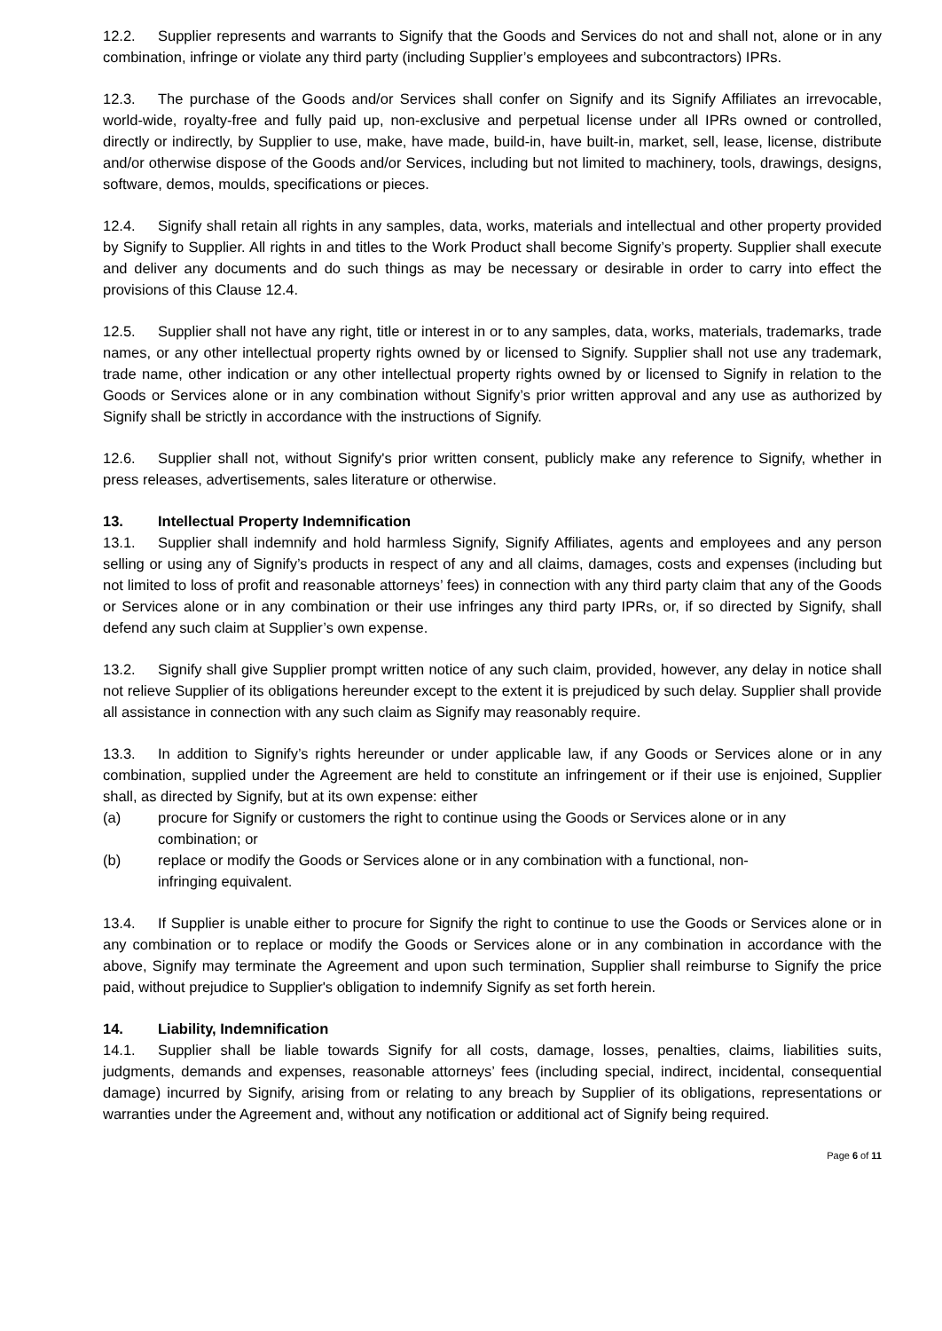12.2. Supplier represents and warrants to Signify that the Goods and Services do not and shall not, alone or in any combination, infringe or violate any third party (including Supplier’s employees and subcontractors) IPRs.
12.3. The purchase of the Goods and/or Services shall confer on Signify and its Signify Affiliates an irrevocable, world-wide, royalty-free and fully paid up, non-exclusive and perpetual license under all IPRs owned or controlled, directly or indirectly, by Supplier to use, make, have made, build-in, have built-in, market, sell, lease, license, distribute and/or otherwise dispose of the Goods and/or Services, including but not limited to machinery, tools, drawings, designs, software, demos, moulds, specifications or pieces.
12.4. Signify shall retain all rights in any samples, data, works, materials and intellectual and other property provided by Signify to Supplier. All rights in and titles to the Work Product shall become Signify’s property. Supplier shall execute and deliver any documents and do such things as may be necessary or desirable in order to carry into effect the provisions of this Clause 12.4.
12.5. Supplier shall not have any right, title or interest in or to any samples, data, works, materials, trademarks, trade names, or any other intellectual property rights owned by or licensed to Signify. Supplier shall not use any trademark, trade name, other indication or any other intellectual property rights owned by or licensed to Signify in relation to the Goods or Services alone or in any combination without Signify’s prior written approval and any use as authorized by Signify shall be strictly in accordance with the instructions of Signify.
12.6. Supplier shall not, without Signify's prior written consent, publicly make any reference to Signify, whether in press releases, advertisements, sales literature or otherwise.
13. Intellectual Property Indemnification
13.1. Supplier shall indemnify and hold harmless Signify, Signify Affiliates, agents and employees and any person selling or using any of Signify’s products in respect of any and all claims, damages, costs and expenses (including but not limited to loss of profit and reasonable attorneys’ fees) in connection with any third party claim that any of the Goods or Services alone or in any combination or their use infringes any third party IPRs, or, if so directed by Signify, shall defend any such claim at Supplier’s own expense.
13.2. Signify shall give Supplier prompt written notice of any such claim, provided, however, any delay in notice shall not relieve Supplier of its obligations hereunder except to the extent it is prejudiced by such delay. Supplier shall provide all assistance in connection with any such claim as Signify may reasonably require.
13.3. In addition to Signify’s rights hereunder or under applicable law, if any Goods or Services alone or in any combination, supplied under the Agreement are held to constitute an infringement or if their use is enjoined, Supplier shall, as directed by Signify, but at its own expense: either
(a) procure for Signify or customers the right to continue using the Goods or Services alone or in any combination; or
(b) replace or modify the Goods or Services alone or in any combination with a functional, non-infringing equivalent.
13.4. If Supplier is unable either to procure for Signify the right to continue to use the Goods or Services alone or in any combination or to replace or modify the Goods or Services alone or in any combination in accordance with the above, Signify may terminate the Agreement and upon such termination, Supplier shall reimburse to Signify the price paid, without prejudice to Supplier's obligation to indemnify Signify as set forth herein.
14. Liability, Indemnification
14.1. Supplier shall be liable towards Signify for all costs, damage, losses, penalties, claims, liabilities suits, judgments, demands and expenses, reasonable attorneys’ fees (including special, indirect, incidental, consequential damage) incurred by Signify, arising from or relating to any breach by Supplier of its obligations, representations or warranties under the Agreement and, without any notification or additional act of Signify being required.
Page 6 of 11